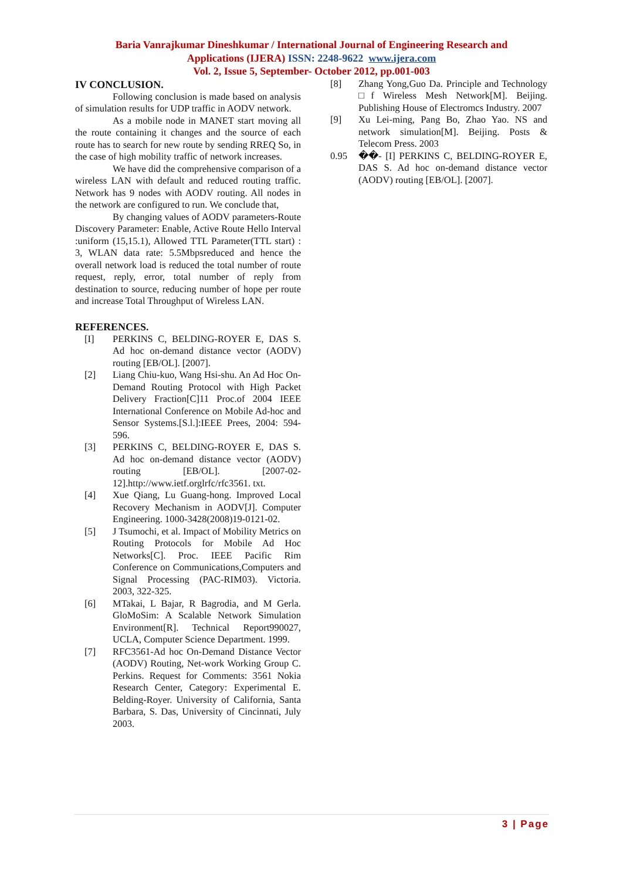Baria Vanrajkumar Dineshkumar / International Journal of Engineering Research and
Applications (IJERA) ISSN: 2248-9622 www.ijera.com
Vol. 2, Issue 5, September- October 2012, pp.001-003
IV CONCLUSION.
Following conclusion is made based on analysis of simulation results for UDP traffic in AODV network.
As a mobile node in MANET start moving all the route containing it changes and the source of each route has to search for new route by sending RREQ So, in the case of high mobility traffic of network increases.
We have did the comprehensive comparison of a wireless LAN with default and reduced routing traffic. Network has 9 nodes with AODV routing. All nodes in the network are configured to run. We conclude that,
By changing values of AODV parameters-Route Discovery Parameter: Enable, Active Route Hello Interval :uniform (15,15.1), Allowed TTL Parameter(TTL start) : 3, WLAN data rate: 5.5Mbpsreduced and hence the overall network load is reduced the total number of route request, reply, error, total number of reply from destination to source, reducing number of hope per route and increase Total Throughput of Wireless LAN.
REFERENCES.
[I] PERKINS C, BELDING-ROYER E, DAS S. Ad hoc on-demand distance vector (AODV) routing [EB/OL]. [2007].
[2] Liang Chiu-kuo, Wang Hsi-shu. An Ad Hoc On-Demand Routing Protocol with High Packet Delivery Fraction[C]11 Proc.of 2004 IEEE International Conference on Mobile Ad-hoc and Sensor Systems.[S.l.]:IEEE Prees, 2004: 594-596.
[3] PERKINS C, BELDING-ROYER E, DAS S. Ad hoc on-demand distance vector (AODV) routing [EB/OL]. [2007-02-12].http://www.ietf.orglrfc/rfc3561. txt.
[4] Xue Qiang, Lu Guang-hong. Improved Local Recovery Mechanism in AODV[J]. Computer Engineering. 1000-3428(2008)19-0121-02.
[5] J Tsumochi, et al. Impact of Mobility Metrics on Routing Protocols for Mobile Ad Hoc Networks[C]. Proc. IEEE Pacific Rim Conference on Communications,Computers and Signal Processing (PAC-RIM03). Victoria. 2003, 322-325.
[6] MTakai, L Bajar, R Bagrodia, and M Gerla. GloMoSim: A Scalable Network Simulation Environment[R]. Technical Report990027, UCLA, Computer Science Department. 1999.
[7] RFC3561-Ad hoc On-Demand Distance Vector (AODV) Routing, Net-work Working Group C. Perkins. Request for Comments: 3561 Nokia Research Center, Category: Experimental E. Belding-Royer. University of California, Santa Barbara, S. Das, University of Cincinnati, July 2003.
[8] Zhang Yong,Guo Da. Principle and Technology □f Wireless Mesh Network[M]. Beijing. Publishing House of Electromcs Industry. 2007
[9] Xu Lei-ming, Pang Bo, Zhao Yao. NS and network simulation[M]. Beijing. Posts & Telecom Press. 2003
0.95 ��- [I] PERKINS C, BELDING-ROYER E, DAS S. Ad hoc on-demand distance vector (AODV) routing [EB/OL]. [2007].
3 | Page